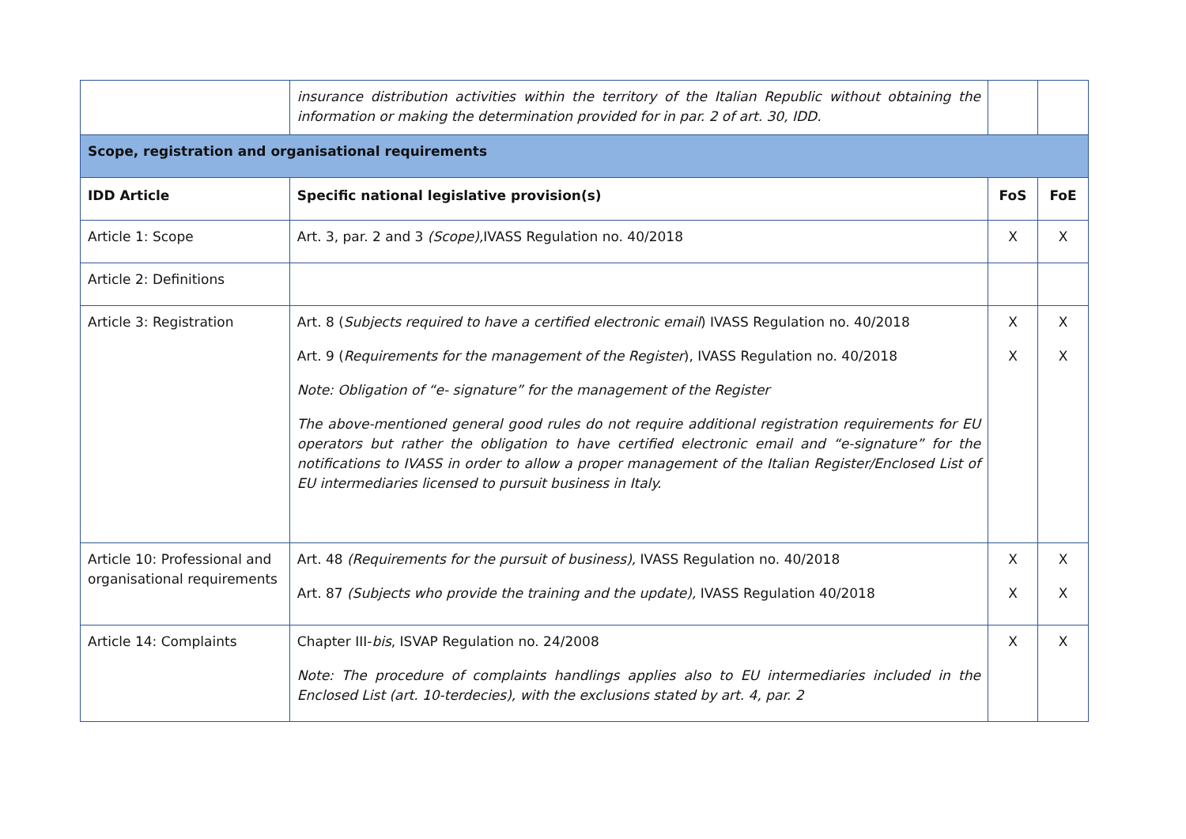| | insurance distribution activities within the territory of the Italian Republic without obtaining the information or making the determination provided for in par. 2 of art. 30, IDD. | | |
| Scope, registration and organisational requirements | | | |
| IDD Article | Specific national legislative provision(s) | FoS | FoE |
| Article 1: Scope | Art. 3, par. 2 and 3 (Scope), IVASS Regulation no. 40/2018 | X | X |
| Article 2: Definitions | | | |
| Article 3: Registration | Art. 8 ( Subjects required to have a certified electronic email ) IVASS Regulation no. 40/2018 Art. 9 ( Requirements for the management of the Register ), IVASS Regulation no. 40/2018 Note: Obligation of “e- signature” for the management of the Register The above-mentioned general good rules do not require additional registration requirements for EU operators but rather the obligation to have certified electronic email and “e-signature” for the notifications to IVASS in order to allow a proper management of the Italian Register/Enclosed List of EU intermediaries licensed to pursuit business in Italy. | X X | X X |
| Article 10: Professional and organisational requirements | Art. 48 (Requirements for the pursuit of business), IVASS Regulation no. 40/2018 Art. 87 (Subjects who provide the training and the update), IVASS Regulation 40/2018 | X X | X X |
| Article 14: Complaints | Chapter III- bis , ISVAP Regulation no. 24/2008 Note: The procedure of complaints handlings applies also to EU intermediaries included in the Enclosed List (art. 10-terdecies), with the exclusions stated by art. 4, par. 2 | X | X |